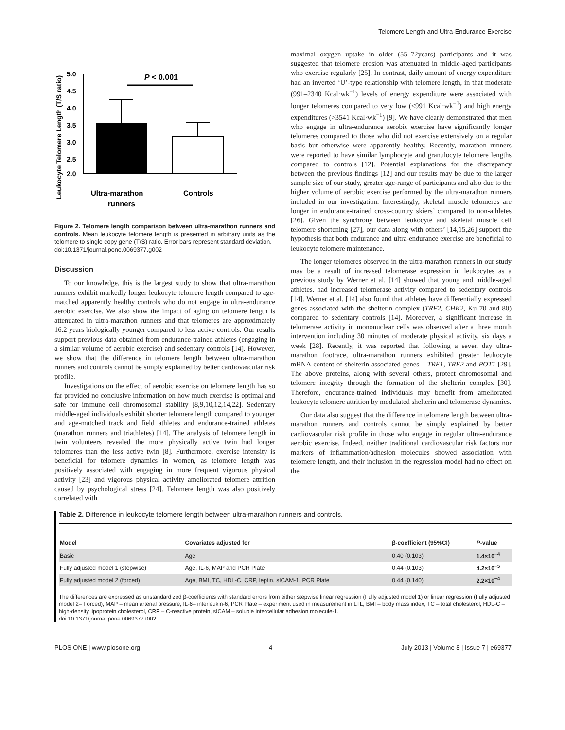Telomere Length and Ultra-Endurance Exercise
Leukocyte Telomere Length (T/S ratio)
5.0
4.5
4.0
3.5
3.0
2.5
2.0
P < 0.001
Ultra-marathon
runners
Controls
Figure 2. Telomere length comparison between ultra-marathon runners and controls. Mean leukocyte telomere length is presented in arbitrary units as the telomere to single copy gene (T/S) ratio. Error bars represent standard deviation.
doi:10.1371/journal.pone.0069377.g002
Discussion
To our knowledge, this is the largest study to show that ultra-marathon runners exhibit markedly longer leukocyte telomere length compared to age-matched apparently healthy controls who do not engage in ultra-endurance aerobic exercise. We also show the impact of aging on telomere length is attenuated in ultra-marathon runners and that telomeres are approximately 16.2 years biologically younger compared to less active controls. Our results support previous data obtained from endurance-trained athletes (engaging in a similar volume of aerobic exercise) and sedentary controls [14]. However, we show that the difference in telomere length between ultra-marathon runners and controls cannot be simply explained by better cardiovascular risk profile.
Investigations on the effect of aerobic exercise on telomere length has so far provided no conclusive information on how much exercise is optimal and safe for immune cell chromosomal stability [8,9,10,12,14,22]. Sedentary middle-aged individuals exhibit shorter telomere length compared to younger and age-matched track and field athletes and endurance-trained athletes (marathon runners and triathletes) [14]. The analysis of telomere length in twin volunteers revealed the more physically active twin had longer telomeres than the less active twin [8]. Furthermore, exercise intensity is beneficial for telomere dynamics in women, as telomere length was positively associated with engaging in more frequent vigorous physical activity [23] and vigorous physical activity ameliorated telomere attrition caused by psychological stress [24]. Telomere length was also positively correlated with
maximal oxygen uptake in older (55–72years) participants and it was suggested that telomere erosion was attenuated in middle-aged participants who exercise regularly [25]. In contrast, daily amount of energy expenditure had an inverted ‘U’-type relationship with telomere length, in that moderate (991–2340 Kcal·wk<sup>−1</sup>) levels of energy expenditure were associated with longer telomeres compared to very low (<991 Kcal·wk<sup>−1</sup>) and high energy expenditures (>3541 Kcal·wk<sup>−1</sup>) [9]. We have clearly demonstrated that men who engage in ultra-endurance aerobic exercise have significantly longer telomeres compared to those who did not exercise extensively on a regular basis but otherwise were apparently healthy. Recently, marathon runners were reported to have similar lymphocyte and granulocyte telomere lengths compared to controls [12]. Potential explanations for the discrepancy between the previous findings [12] and our results may be due to the larger sample size of our study, greater age-range of participants and also due to the higher volume of aerobic exercise performed by the ultra-marathon runners included in our investigation. Interestingly, skeletal muscle telomeres are longer in endurance-trained cross-country skiers’ compared to non-athletes [26]. Given the synchrony between leukocyte and skeletal muscle cell telomere shortening [27], our data along with others’ [14,15,26] support the hypothesis that both endurance and ultra-endurance exercise are beneficial to leukocyte telomere maintenance.
The longer telomeres observed in the ultra-marathon runners in our study may be a result of increased telomerase expression in leukocytes as a previous study by Werner et al. [14] showed that young and middle-aged athletes, had increased telomerase activity compared to sedentary controls [14]. Werner et al. [14] also found that athletes have differentially expressed genes associated with the shelterin complex (TRF2, CHK2, Ku 70 and 80) compared to sedentary controls [14]. Moreover, a significant increase in telomerase activity in mononuclear cells was observed after a three month intervention including 30 minutes of moderate physical activity, six days a week [28]. Recently, it was reported that following a seven day ultra-marathon footrace, ultra-marathon runners exhibited greater leukocyte mRNA content of shelterin associated genes – TRF1, TRF2 and POT1 [29]. The above proteins, along with several others, protect chromosomal and telomere integrity through the formation of the shelterin complex [30]. Therefore, endurance-trained individuals may benefit from ameliorated leukocyte telomere attrition by modulated shelterin and telomerase dynamics.
Our data also suggest that the difference in telomere length between ultra-marathon runners and controls cannot be simply explained by better cardiovascular risk profile in those who engage in regular ultra-endurance aerobic exercise. Indeed, neither traditional cardiovascular risk factors nor markers of inflammation/adhesion molecules showed association with telomere length, and their inclusion in the regression model had no effect on the
Table 2. Difference in leukocyte telomere length between ultra-marathon runners and controls.
| Model | Covariates adjusted for | β-coefficient (95%CI) | P -value |
| --- | --- | --- | --- |
| Basic | Age | 0.40 (0.103) | 1.4×10<sup>−4</sup> |
| Fully adjusted model 1 (stepwise) | Age, IL-6, MAP and PCR Plate | 0.44 (0.103) | 4.2×10<sup>−5</sup> |
| Fully adjusted model 2 (forced) | Age, BMI, TC, HDL-C, CRP, leptin, sICAM-1, PCR Plate | 0.44 (0.140) | 2.2×10<sup>−4</sup> |
The differences are expressed as unstandardized β-coefficients with standard errors from either stepwise linear regression (Fully adjusted model 1) or linear regression (Fully adjusted model 2– Forced), MAP – mean arterial pressure, IL-6– interleukin-6, PCR Plate – experiment used in measurement in LTL, BMI – body mass index, TC – total cholesterol, HDL-C – high-density lipoprotein cholesterol, CRP – C-reactive protein, sICAM – soluble intercellular adhesion molecule-1.
doi:10.1371/journal.pone.0069377.t002
PLOS ONE | www.plosone.org 4 July 2013 | Volume 8 | Issue 7 | e69377